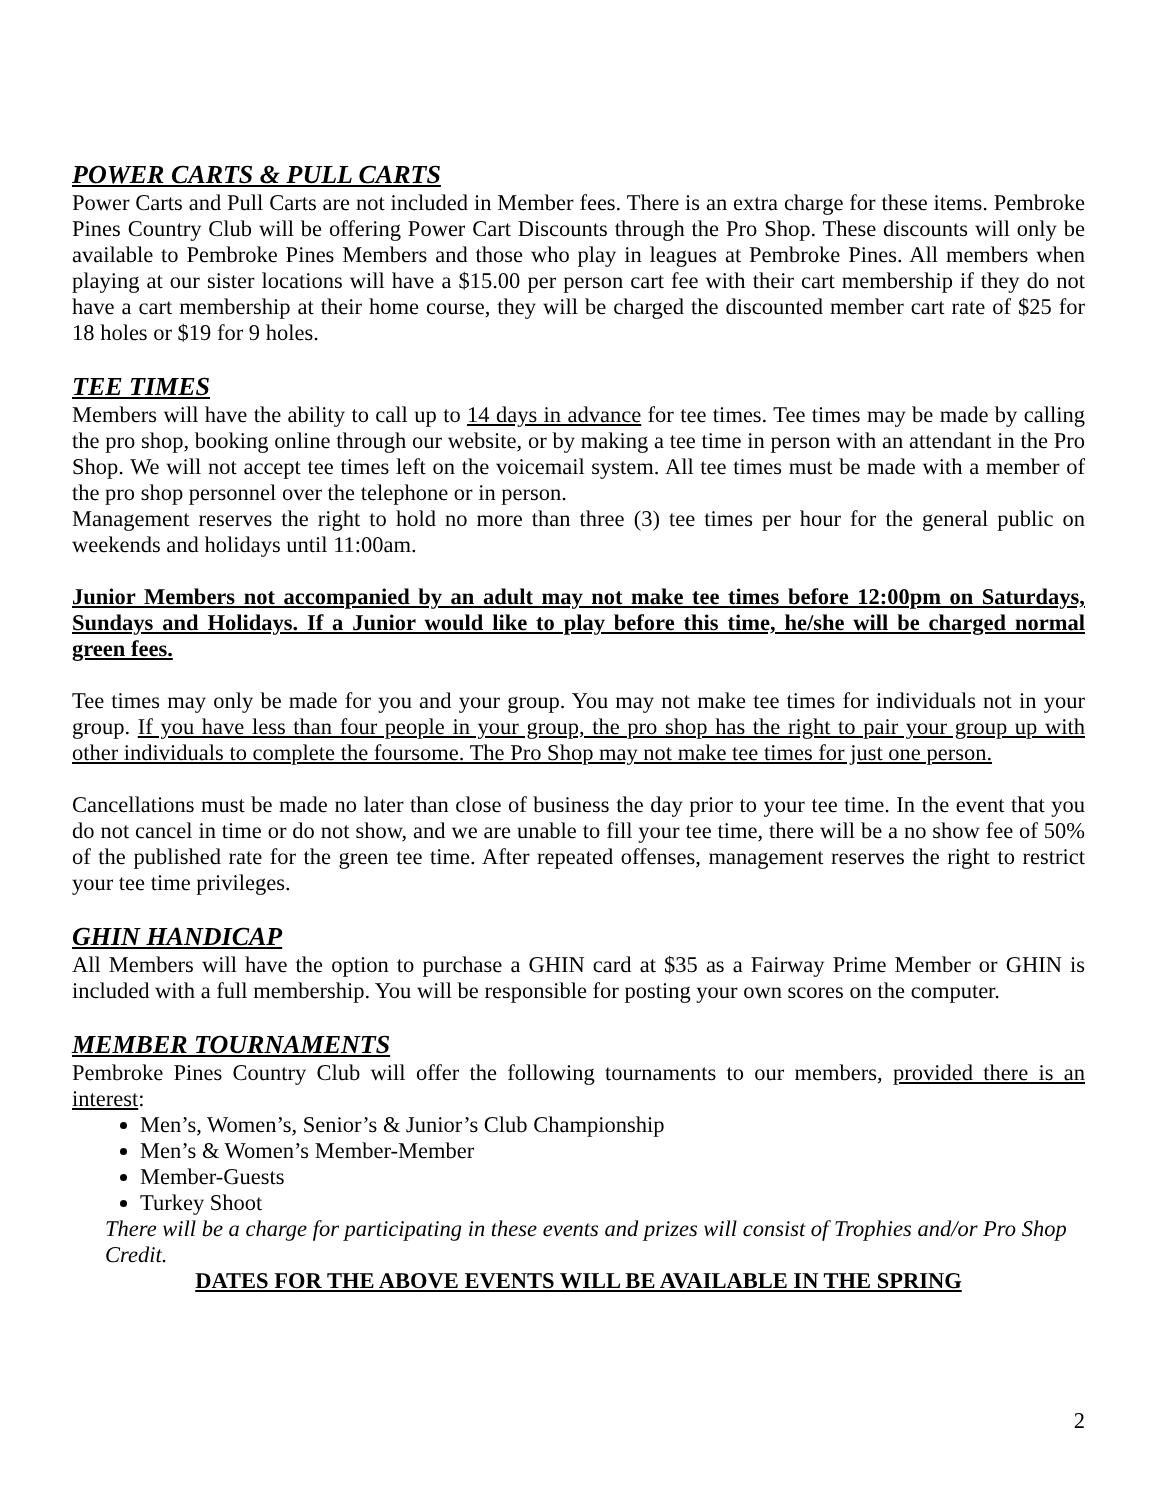POWER CARTS & PULL CARTS
Power Carts and Pull Carts are not included in Member fees. There is an extra charge for these items. Pembroke Pines Country Club will be offering Power Cart Discounts through the Pro Shop. These discounts will only be available to Pembroke Pines Members and those who play in leagues at Pembroke Pines. All members when playing at our sister locations will have a $15.00 per person cart fee with their cart membership if they do not have a cart membership at their home course, they will be charged the discounted member cart rate of $25 for 18 holes or $19 for 9 holes.
TEE TIMES
Members will have the ability to call up to 14 days in advance for tee times. Tee times may be made by calling the pro shop, booking online through our website, or by making a tee time in person with an attendant in the Pro Shop. We will not accept tee times left on the voicemail system. All tee times must be made with a member of the pro shop personnel over the telephone or in person.
Management reserves the right to hold no more than three (3) tee times per hour for the general public on weekends and holidays until 11:00am.
Junior Members not accompanied by an adult may not make tee times before 12:00pm on Saturdays, Sundays and Holidays. If a Junior would like to play before this time, he/she will be charged normal green fees.
Tee times may only be made for you and your group. You may not make tee times for individuals not in your group. If you have less than four people in your group, the pro shop has the right to pair your group up with other individuals to complete the foursome. The Pro Shop may not make tee times for just one person.
Cancellations must be made no later than close of business the day prior to your tee time. In the event that you do not cancel in time or do not show, and we are unable to fill your tee time, there will be a no show fee of 50% of the published rate for the green tee time. After repeated offenses, management reserves the right to restrict your tee time privileges.
GHIN HANDICAP
All Members will have the option to purchase a GHIN card at $35 as a Fairway Prime Member or GHIN is included with a full membership. You will be responsible for posting your own scores on the computer.
MEMBER TOURNAMENTS
Pembroke Pines Country Club will offer the following tournaments to our members, provided there is an interest:
Men’s, Women’s, Senior’s & Junior’s Club Championship
Men’s & Women’s Member-Member
Member-Guests
Turkey Shoot
There will be a charge for participating in these events and prizes will consist of Trophies and/or Pro Shop Credit.
DATES FOR THE ABOVE EVENTS WILL BE AVAILABLE IN THE SPRING
2